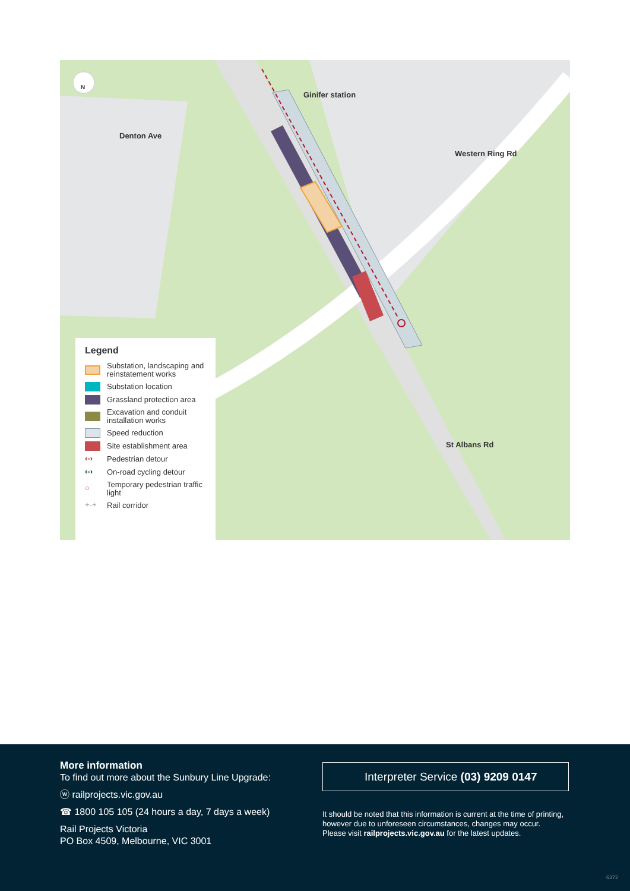Ginifer station
Western Ring Rd
Denton Ave
St Albans Rd
N
Legend
Substation, landscaping and reinstatement works
Substation location
Grassland protection area
Excavation and conduit installation works
Speed reduction
Site establishment area
‹-› Pedestrian detour
‹-› On-road cycling detour
○ Temporary pedestrian traffic light
+-+ Rail corridor
More information
To find out more about the Sunbury Line Upgrade:
ⓦ railprojects.vic.gov.au
☎ 1800 105 105 (24 hours a day, 7 days a week)
Rail Projects Victoria
PO Box 4509, Melbourne, VIC 3001
Interpreter Service (03) 9209 0147
It should be noted that this information is current at the time of printing, however due to unforeseen circumstances, changes may occur. Please visit railprojects.vic.gov.au for the latest updates.
6372